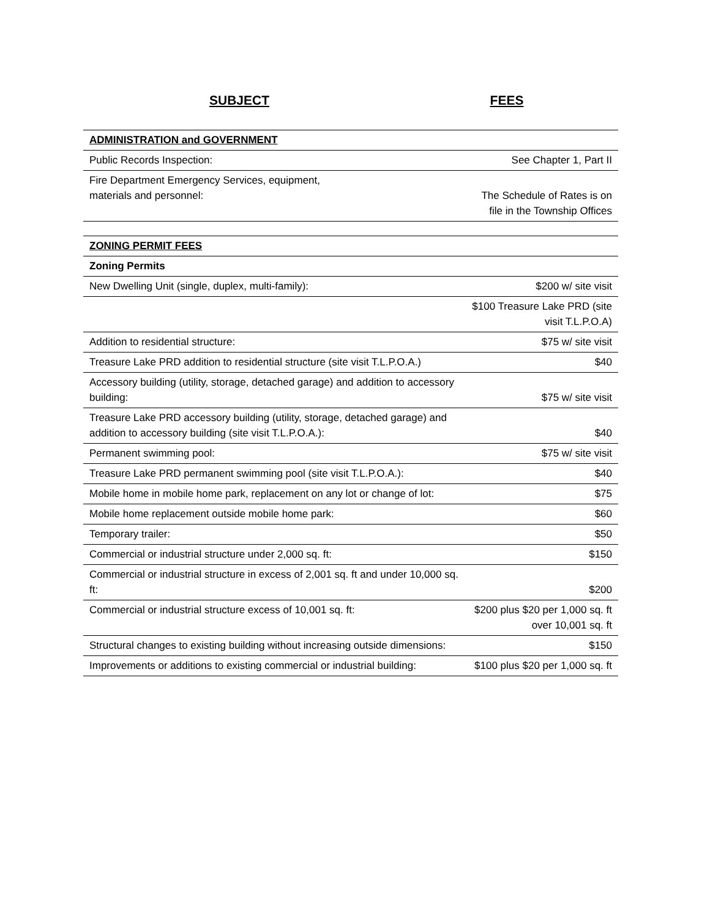SUBJECT FEES
| ADMINISTRATION and GOVERNMENT | |
| Public Records Inspection: | See Chapter 1, Part II |
| Fire Department Emergency Services, equipment, materials and personnel: | The Schedule of Rates is on file in the Township Offices |
| ZONING PERMIT FEES | |
| Zoning Permits | |
| New Dwelling Unit (single, duplex, multi-family): | $200 w/ site visit |
| | $100 Treasure Lake PRD (site visit T.L.P.O.A) |
| Addition to residential structure: | $75 w/ site visit |
| Treasure Lake PRD addition to residential structure (site visit T.L.P.O.A.) | $40 |
| Accessory building (utility, storage, detached garage) and addition to accessory building: | $75 w/ site visit |
| Treasure Lake PRD accessory building (utility, storage, detached garage) and addition to accessory building (site visit T.L.P.O.A.): | $40 |
| Permanent swimming pool: | $75 w/ site visit |
| Treasure Lake PRD permanent swimming pool (site visit T.L.P.O.A.): | $40 |
| Mobile home in mobile home park, replacement on any lot or change of lot: | $75 |
| Mobile home replacement outside mobile home park: | $60 |
| Temporary trailer: | $50 |
| Commercial or industrial structure under 2,000 sq. ft: | $150 |
| Commercial or industrial structure in excess of 2,001 sq. ft and under 10,000 sq. ft: | $200 |
| Commercial or industrial structure excess of 10,001 sq. ft: | $200 plus $20 per 1,000 sq. ft over 10,001 sq. ft |
| Structural changes to existing building without increasing outside dimensions: | $150 |
| Improvements or additions to existing commercial or industrial building: | $100 plus $20 per 1,000 sq. ft |